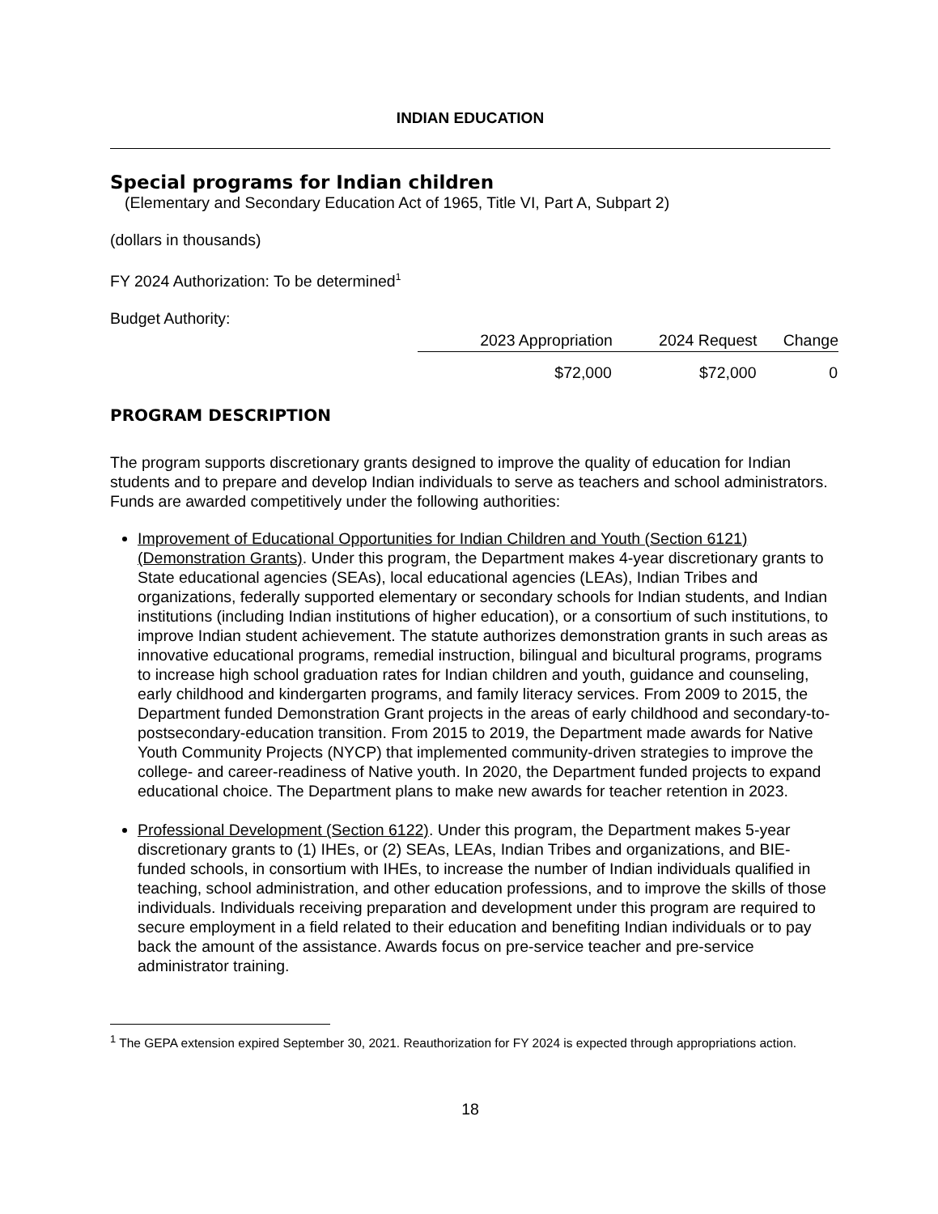INDIAN EDUCATION
Special programs for Indian children
(Elementary and Secondary Education Act of 1965, Title VI, Part A, Subpart 2)
(dollars in thousands)
FY 2024 Authorization: To be determined<sup>1</sup>
Budget Authority:
| 2023 Appropriation | 2024 Request | Change |
| --- | --- | --- |
| $72,000 | $72,000 | 0 |
PROGRAM DESCRIPTION
The program supports discretionary grants designed to improve the quality of education for Indian students and to prepare and develop Indian individuals to serve as teachers and school administrators. Funds are awarded competitively under the following authorities:
Improvement of Educational Opportunities for Indian Children and Youth (Section 6121) (Demonstration Grants). Under this program, the Department makes 4-year discretionary grants to State educational agencies (SEAs), local educational agencies (LEAs), Indian Tribes and organizations, federally supported elementary or secondary schools for Indian students, and Indian institutions (including Indian institutions of higher education), or a consortium of such institutions, to improve Indian student achievement. The statute authorizes demonstration grants in such areas as innovative educational programs, remedial instruction, bilingual and bicultural programs, programs to increase high school graduation rates for Indian children and youth, guidance and counseling, early childhood and kindergarten programs, and family literacy services. From 2009 to 2015, the Department funded Demonstration Grant projects in the areas of early childhood and secondary-to-postsecondary-education transition. From 2015 to 2019, the Department made awards for Native Youth Community Projects (NYCP) that implemented community-driven strategies to improve the college- and career-readiness of Native youth. In 2020, the Department funded projects to expand educational choice. The Department plans to make new awards for teacher retention in 2023.
Professional Development (Section 6122). Under this program, the Department makes 5-year discretionary grants to (1) IHEs, or (2) SEAs, LEAs, Indian Tribes and organizations, and BIE-funded schools, in consortium with IHEs, to increase the number of Indian individuals qualified in teaching, school administration, and other education professions, and to improve the skills of those individuals. Individuals receiving preparation and development under this program are required to secure employment in a field related to their education and benefiting Indian individuals or to pay back the amount of the assistance. Awards focus on pre-service teacher and pre-service administrator training.
<sup>1</sup> The GEPA extension expired September 30, 2021. Reauthorization for FY 2024 is expected through appropriations action.
18